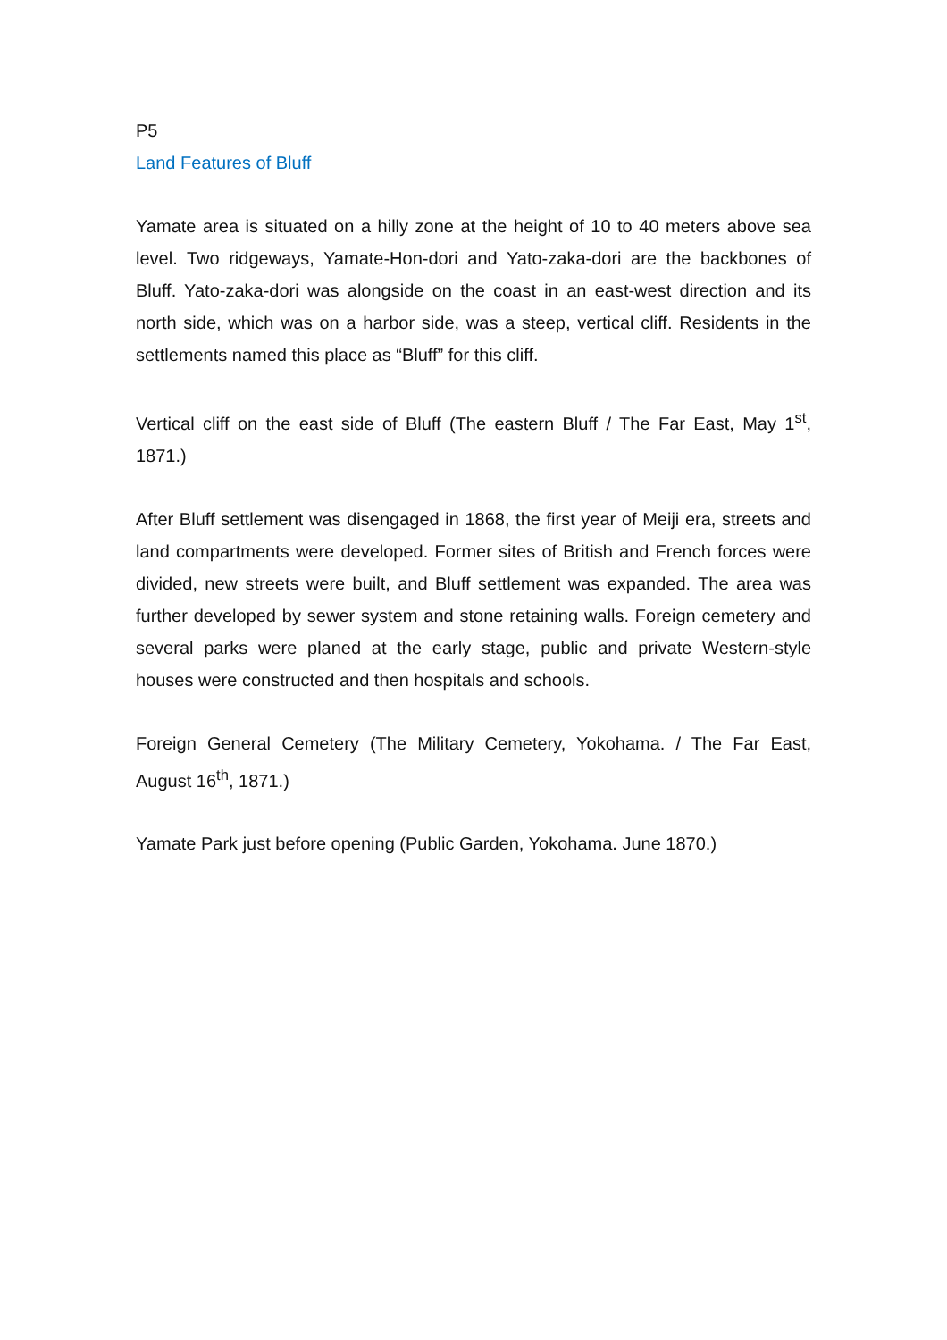P5
Land Features of Bluff
Yamate area is situated on a hilly zone at the height of 10 to 40 meters above sea level. Two ridgeways, Yamate-Hon-dori and Yato-zaka-dori are the backbones of Bluff. Yato-zaka-dori was alongside on the coast in an east-west direction and its north side, which was on a harbor side, was a steep, vertical cliff. Residents in the settlements named this place as “Bluff” for this cliff.
Vertical cliff on the east side of Bluff (The eastern Bluff / The Far East, May 1<sup>st</sup>, 1871.)
After Bluff settlement was disengaged in 1868, the first year of Meiji era, streets and land compartments were developed. Former sites of British and French forces were divided, new streets were built, and Bluff settlement was expanded. The area was further developed by sewer system and stone retaining walls. Foreign cemetery and several parks were planed at the early stage, public and private Western-style houses were constructed and then hospitals and schools.
Foreign General Cemetery (The Military Cemetery, Yokohama. / The Far East, August 16<sup>th</sup>, 1871.)
Yamate Park just before opening (Public Garden, Yokohama. June 1870.)